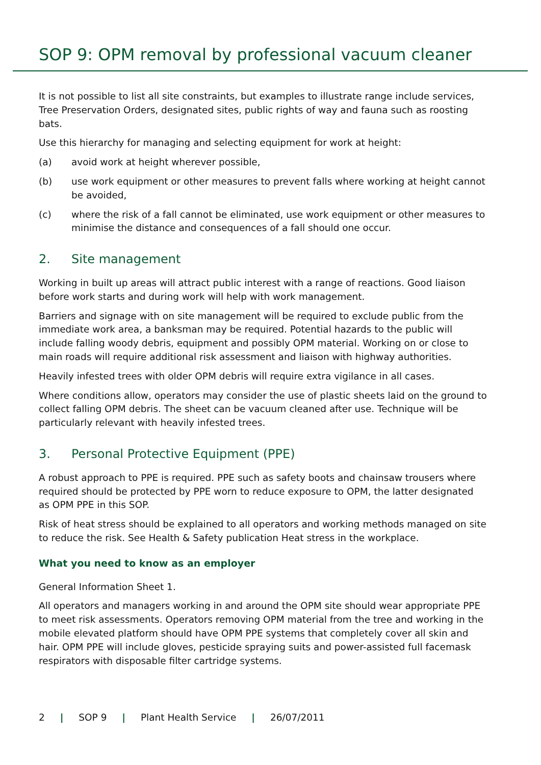SOP 9: OPM removal by professional vacuum cleaner
It is not possible to list all site constraints, but examples to illustrate range include services, Tree Preservation Orders, designated sites, public rights of way and fauna such as roosting bats.
Use this hierarchy for managing and selecting equipment for work at height:
(a) avoid work at height wherever possible,
(b) use work equipment or other measures to prevent falls where working at height cannot be avoided,
(c) where the risk of a fall cannot be eliminated, use work equipment or other measures to minimise the distance and consequences of a fall should one occur.
2. Site management
Working in built up areas will attract public interest with a range of reactions. Good liaison before work starts and during work will help with work management.
Barriers and signage with on site management will be required to exclude public from the immediate work area, a banksman may be required. Potential hazards to the public will include falling woody debris, equipment and possibly OPM material. Working on or close to main roads will require additional risk assessment and liaison with highway authorities.
Heavily infested trees with older OPM debris will require extra vigilance in all cases.
Where conditions allow, operators may consider the use of plastic sheets laid on the ground to collect falling OPM debris. The sheet can be vacuum cleaned after use. Technique will be particularly relevant with heavily infested trees.
3. Personal Protective Equipment (PPE)
A robust approach to PPE is required. PPE such as safety boots and chainsaw trousers where required should be protected by PPE worn to reduce exposure to OPM, the latter designated as OPM PPE in this SOP.
Risk of heat stress should be explained to all operators and working methods managed on site to reduce the risk. See Health & Safety publication Heat stress in the workplace.
What you need to know as an employer
General Information Sheet 1.
All operators and managers working in and around the OPM site should wear appropriate PPE to meet risk assessments. Operators removing OPM material from the tree and working in the mobile elevated platform should have OPM PPE systems that completely cover all skin and hair. OPM PPE will include gloves, pesticide spraying suits and power-assisted full facemask respirators with disposable filter cartridge systems.
2 | SOP 9 | Plant Health Service | 26/07/2011